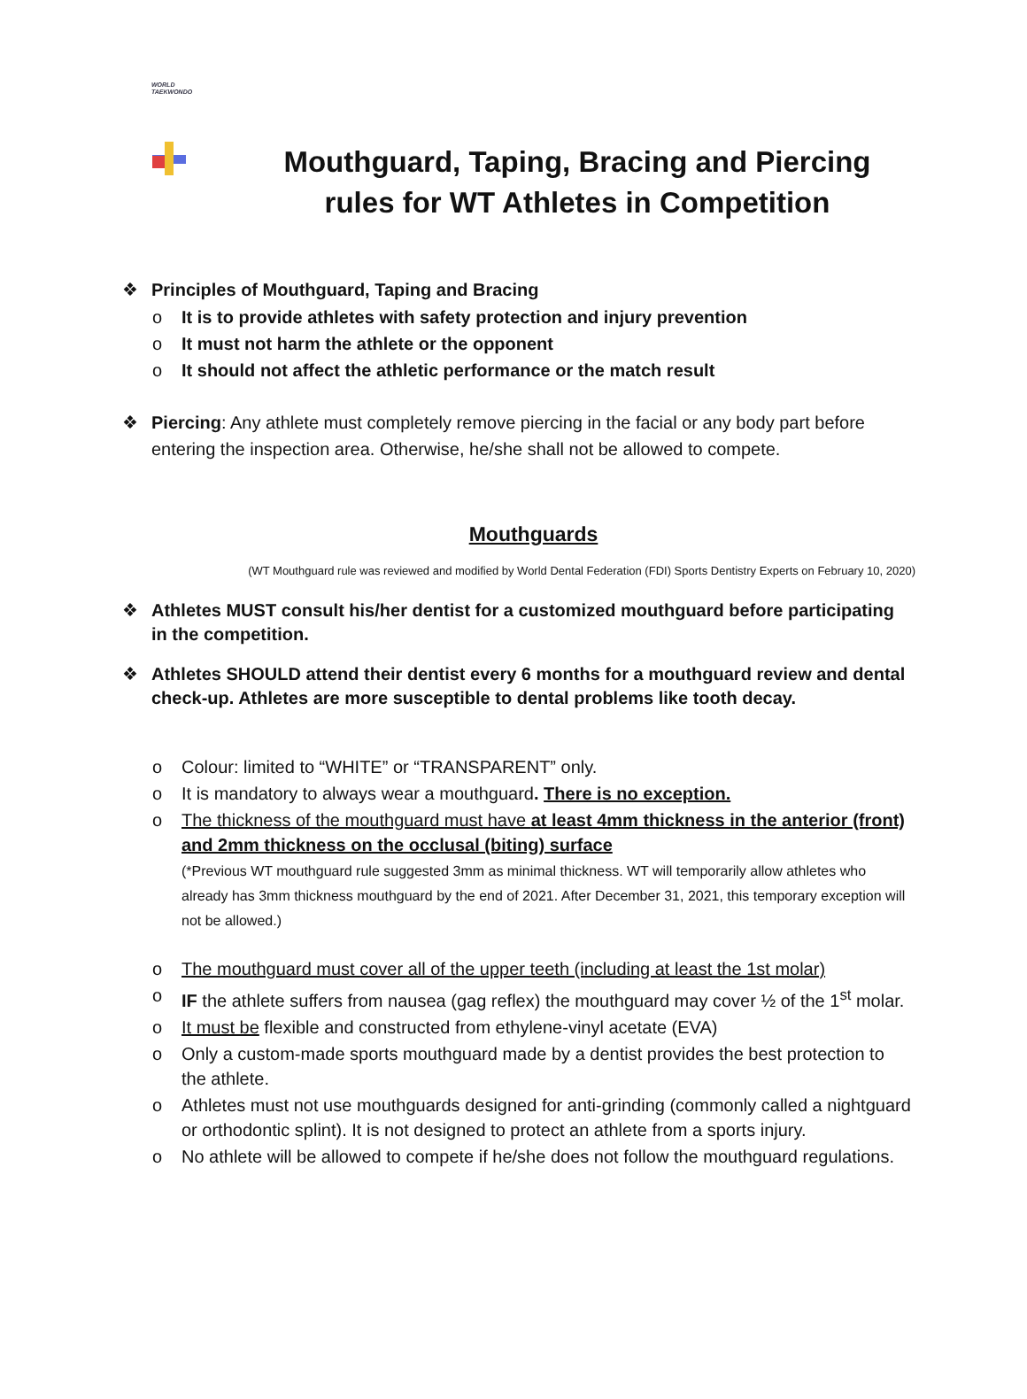WORLD
TAEKWONDO
Mouthguard, Taping, Bracing and Piercing rules for WT Athletes in Competition
❖ Principles of Mouthguard, Taping and Bracing
o It is to provide athletes with safety protection and injury prevention
o It must not harm the athlete or the opponent
o It should not affect the athletic performance or the match result
❖ Piercing: Any athlete must completely remove piercing in the facial or any body part before entering the inspection area. Otherwise, he/she shall not be allowed to compete.
Mouthguards
(WT Mouthguard rule was reviewed and modified by World Dental Federation (FDI) Sports Dentistry Experts on February 10, 2020)
❖ Athletes MUST consult his/her dentist for a customized mouthguard before participating in the competition.
❖ Athletes SHOULD attend their dentist every 6 months for a mouthguard review and dental check-up. Athletes are more susceptible to dental problems like tooth decay.
o Colour: limited to “WHITE” or “TRANSPARENT” only.
o It is mandatory to always wear a mouthguard. There is no exception.
o The thickness of the mouthguard must have at least 4mm thickness in the anterior (front) and 2mm thickness on the occlusal (biting) surface
(*Previous WT mouthguard rule suggested 3mm as minimal thickness. WT will temporarily allow athletes who already has 3mm thickness mouthguard by the end of 2021. After December 31, 2021, this temporary exception will not be allowed.)
o The mouthguard must cover all of the upper teeth (including at least the 1st molar)
o IF the athlete suffers from nausea (gag reflex) the mouthguard may cover ½ of the 1<sup>st</sup> molar.
o It must be flexible and constructed from ethylene-vinyl acetate (EVA)
o Only a custom-made sports mouthguard made by a dentist provides the best protection to the athlete.
o Athletes must not use mouthguards designed for anti-grinding (commonly called a nightguard or orthodontic splint). It is not designed to protect an athlete from a sports injury.
o No athlete will be allowed to compete if he/she does not follow the mouthguard regulations.